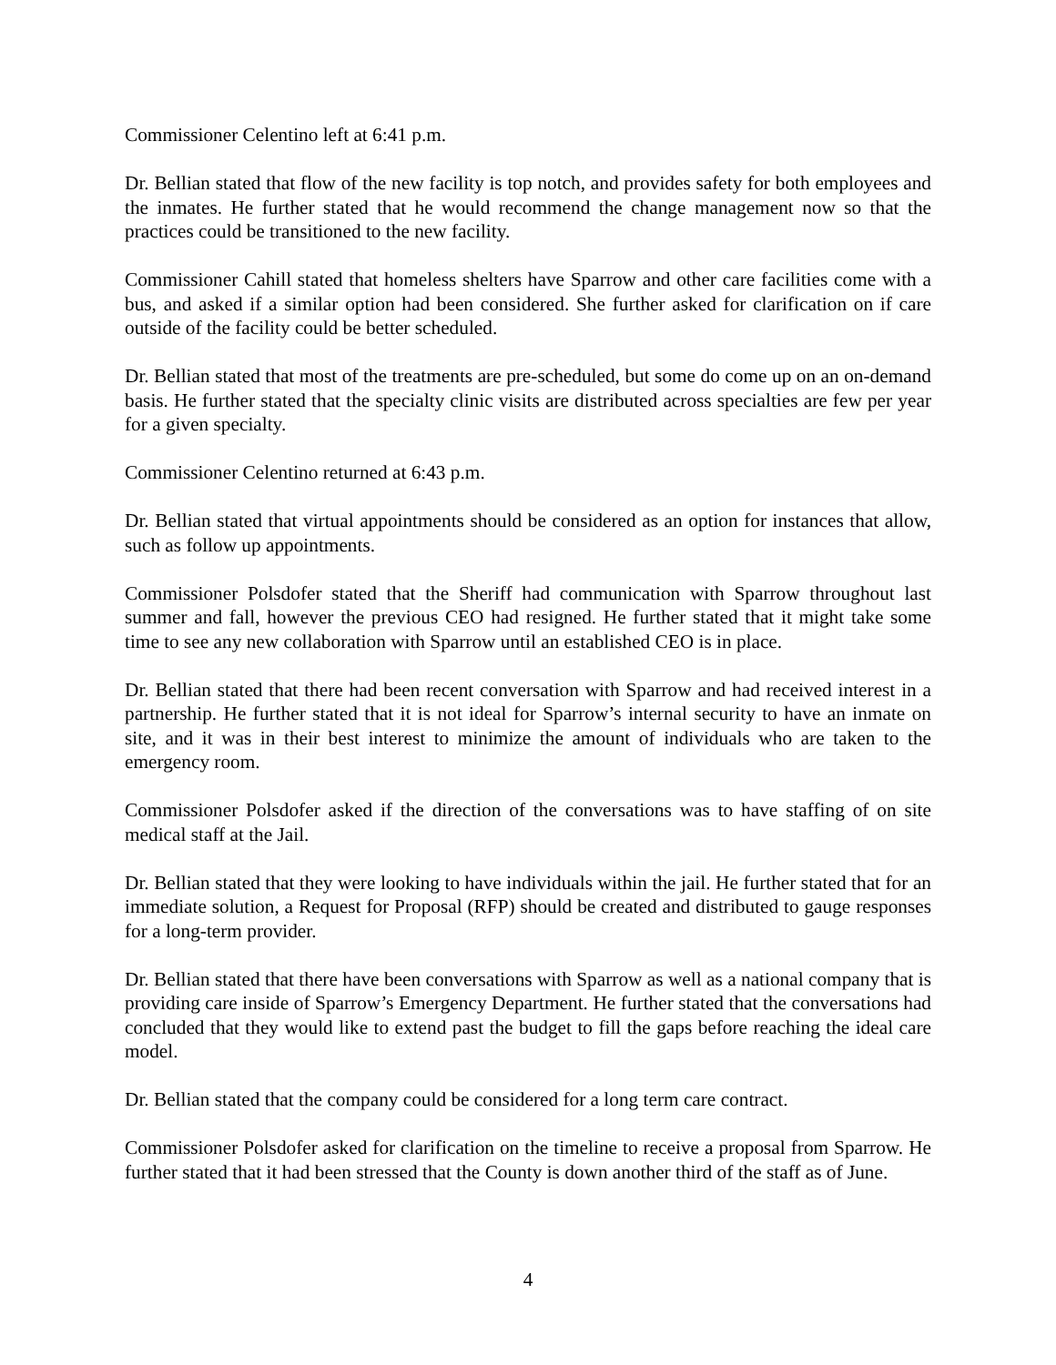Commissioner Celentino left at 6:41 p.m.
Dr. Bellian stated that flow of the new facility is top notch, and provides safety for both employees and the inmates. He further stated that he would recommend the change management now so that the practices could be transitioned to the new facility.
Commissioner Cahill stated that homeless shelters have Sparrow and other care facilities come with a bus, and asked if a similar option had been considered. She further asked for clarification on if care outside of the facility could be better scheduled.
Dr. Bellian stated that most of the treatments are pre-scheduled, but some do come up on an on-demand basis. He further stated that the specialty clinic visits are distributed across specialties are few per year for a given specialty.
Commissioner Celentino returned at 6:43 p.m.
Dr. Bellian stated that virtual appointments should be considered as an option for instances that allow, such as follow up appointments.
Commissioner Polsdofer stated that the Sheriff had communication with Sparrow throughout last summer and fall, however the previous CEO had resigned. He further stated that it might take some time to see any new collaboration with Sparrow until an established CEO is in place.
Dr. Bellian stated that there had been recent conversation with Sparrow and had received interest in a partnership. He further stated that it is not ideal for Sparrow’s internal security to have an inmate on site, and it was in their best interest to minimize the amount of individuals who are taken to the emergency room.
Commissioner Polsdofer asked if the direction of the conversations was to have staffing of on site medical staff at the Jail.
Dr. Bellian stated that they were looking to have individuals within the jail. He further stated that for an immediate solution, a Request for Proposal (RFP) should be created and distributed to gauge responses for a long-term provider.
Dr. Bellian stated that there have been conversations with Sparrow as well as a national company that is providing care inside of Sparrow’s Emergency Department. He further stated that the conversations had concluded that they would like to extend past the budget to fill the gaps before reaching the ideal care model.
Dr. Bellian stated that the company could be considered for a long term care contract.
Commissioner Polsdofer asked for clarification on the timeline to receive a proposal from Sparrow. He further stated that it had been stressed that the County is down another third of the staff as of June.
4